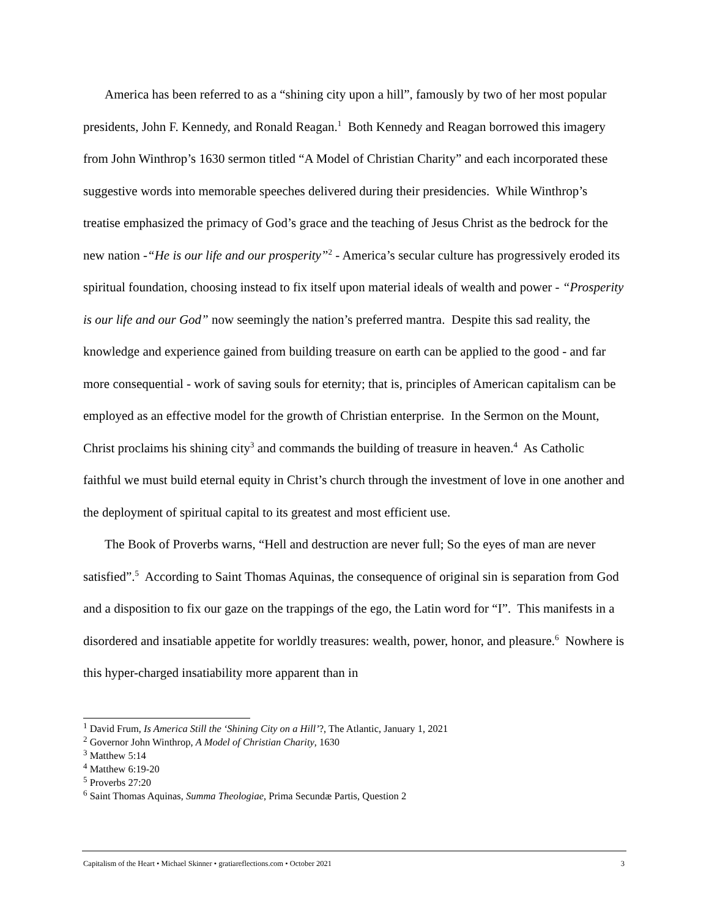America has been referred to as a “shining city upon a hill”, famously by two of her most popular presidents, John F. Kennedy, and Ronald Reagan.<sup>1</sup> Both Kennedy and Reagan borrowed this imagery from John Winthrop’s 1630 sermon titled “A Model of Christian Charity” and each incorporated these suggestive words into memorable speeches delivered during their presidencies. While Winthrop’s treatise emphasized the primacy of God’s grace and the teaching of Jesus Christ as the bedrock for the new nation -“He is our life and our prosperity”<sup>2</sup> - America’s secular culture has progressively eroded its spiritual foundation, choosing instead to fix itself upon material ideals of wealth and power - “Prosperity is our life and our God” now seemingly the nation’s preferred mantra. Despite this sad reality, the knowledge and experience gained from building treasure on earth can be applied to the good - and far more consequential - work of saving souls for eternity; that is, principles of American capitalism can be employed as an effective model for the growth of Christian enterprise. In the Sermon on the Mount, Christ proclaims his shining city<sup>3</sup> and commands the building of treasure in heaven.<sup>4</sup> As Catholic faithful we must build eternal equity in Christ’s church through the investment of love in one another and the deployment of spiritual capital to its greatest and most efficient use.
The Book of Proverbs warns, “Hell and destruction are never full; So the eyes of man are never satisfied”.<sup>5</sup> According to Saint Thomas Aquinas, the consequence of original sin is separation from God and a disposition to fix our gaze on the trappings of the ego, the Latin word for “I”. This manifests in a disordered and insatiable appetite for worldly treasures: wealth, power, honor, and pleasure.<sup>6</sup> Nowhere is this hyper-charged insatiability more apparent than in
<sup>1</sup> David Frum, Is America Still the ‘Shining City on a Hill’?, The Atlantic, January 1, 2021
<sup>2</sup> Governor John Winthrop, A Model of Christian Charity, 1630
<sup>3</sup> Matthew 5:14
<sup>4</sup> Matthew 6:19-20
<sup>5</sup> Proverbs 27:20
<sup>6</sup> Saint Thomas Aquinas, Summa Theologiae, Prima Secundæ Partis, Question 2
Capitalism of the Heart • Michael Skinner • gratiareflections.com • October 2021 3